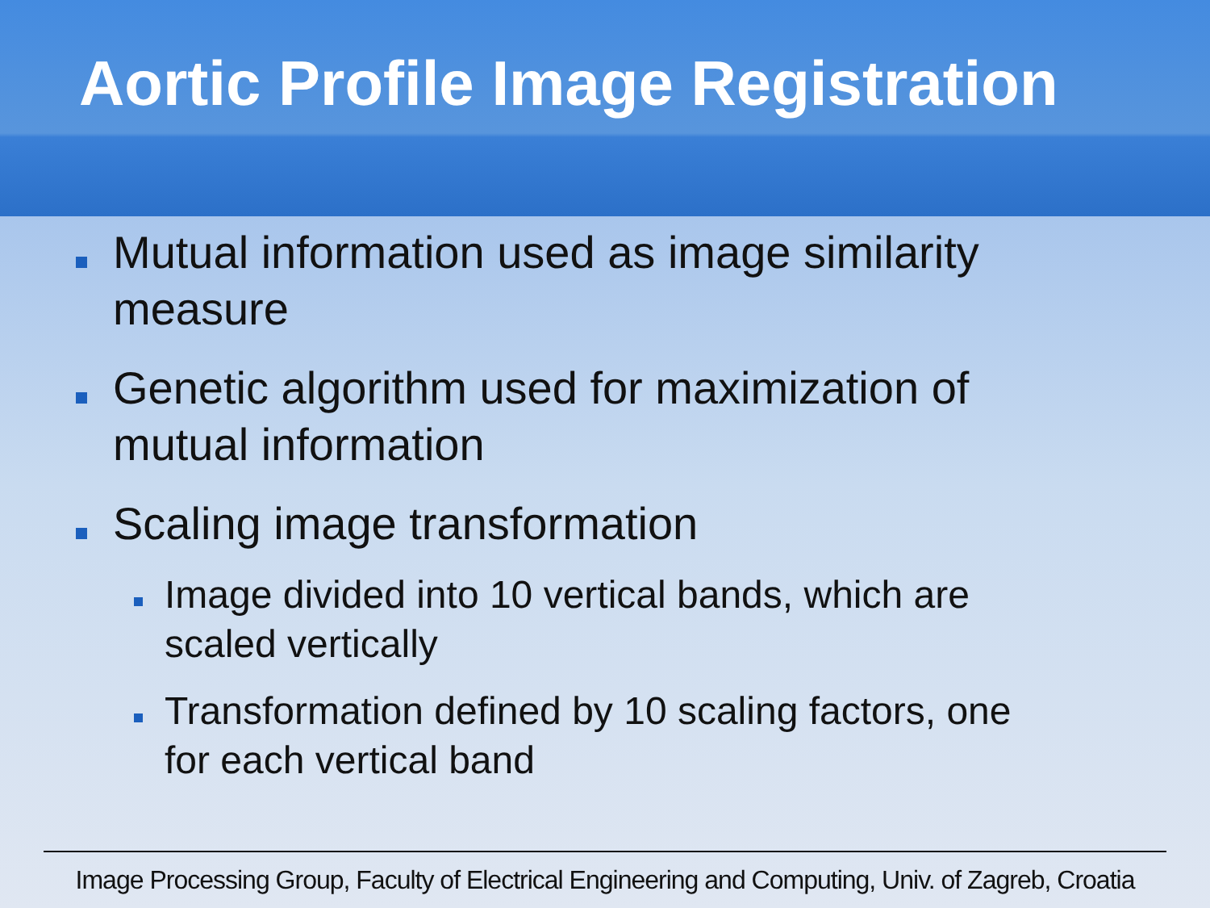Aortic Profile Image Registration
Mutual information used as image similarity measure
Genetic algorithm used for maximization of mutual information
Scaling image transformation
Image divided into 10 vertical bands, which are scaled vertically
Transformation defined by 10 scaling factors, one for each vertical band
Image Processing Group, Faculty of Electrical Engineering and Computing, Univ. of Zagreb, Croatia